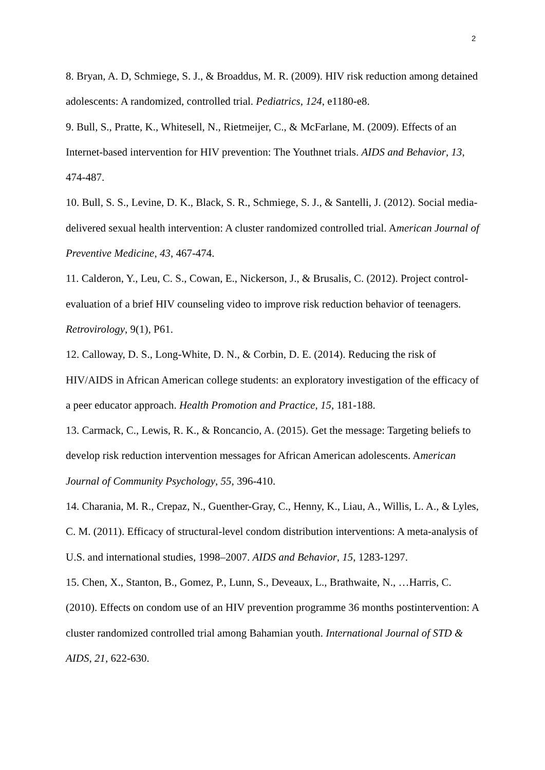2
8. Bryan, A. D, Schmiege, S. J., & Broaddus, M. R. (2009). HIV risk reduction among detained adolescents: A randomized, controlled trial. Pediatrics, 124, e1180-e8.
9. Bull, S., Pratte, K., Whitesell, N., Rietmeijer, C., & McFarlane, M. (2009). Effects of an Internet-based intervention for HIV prevention: The Youthnet trials. AIDS and Behavior, 13, 474-487.
10. Bull, S. S., Levine, D. K., Black, S. R., Schmiege, S. J., & Santelli, J. (2012). Social media-delivered sexual health intervention: A cluster randomized controlled trial. American Journal of Preventive Medicine, 43, 467-474.
11. Calderon, Y., Leu, C. S., Cowan, E., Nickerson, J., & Brusalis, C. (2012). Project control-evaluation of a brief HIV counseling video to improve risk reduction behavior of teenagers. Retrovirology, 9(1), P61.
12. Calloway, D. S., Long-White, D. N., & Corbin, D. E. (2014). Reducing the risk of HIV/AIDS in African American college students: an exploratory investigation of the efficacy of a peer educator approach. Health Promotion and Practice, 15, 181-188.
13. Carmack, C., Lewis, R. K., & Roncancio, A. (2015). Get the message: Targeting beliefs to develop risk reduction intervention messages for African American adolescents. American Journal of Community Psychology, 55, 396-410.
14. Charania, M. R., Crepaz, N., Guenther-Gray, C., Henny, K., Liau, A., Willis, L. A., & Lyles, C. M. (2011). Efficacy of structural-level condom distribution interventions: A meta-analysis of U.S. and international studies, 1998–2007. AIDS and Behavior, 15, 1283-1297.
15. Chen, X., Stanton, B., Gomez, P., Lunn, S., Deveaux, L., Brathwaite, N., …Harris, C. (2010). Effects on condom use of an HIV prevention programme 36 months postintervention: A cluster randomized controlled trial among Bahamian youth. International Journal of STD & AIDS, 21, 622-630.